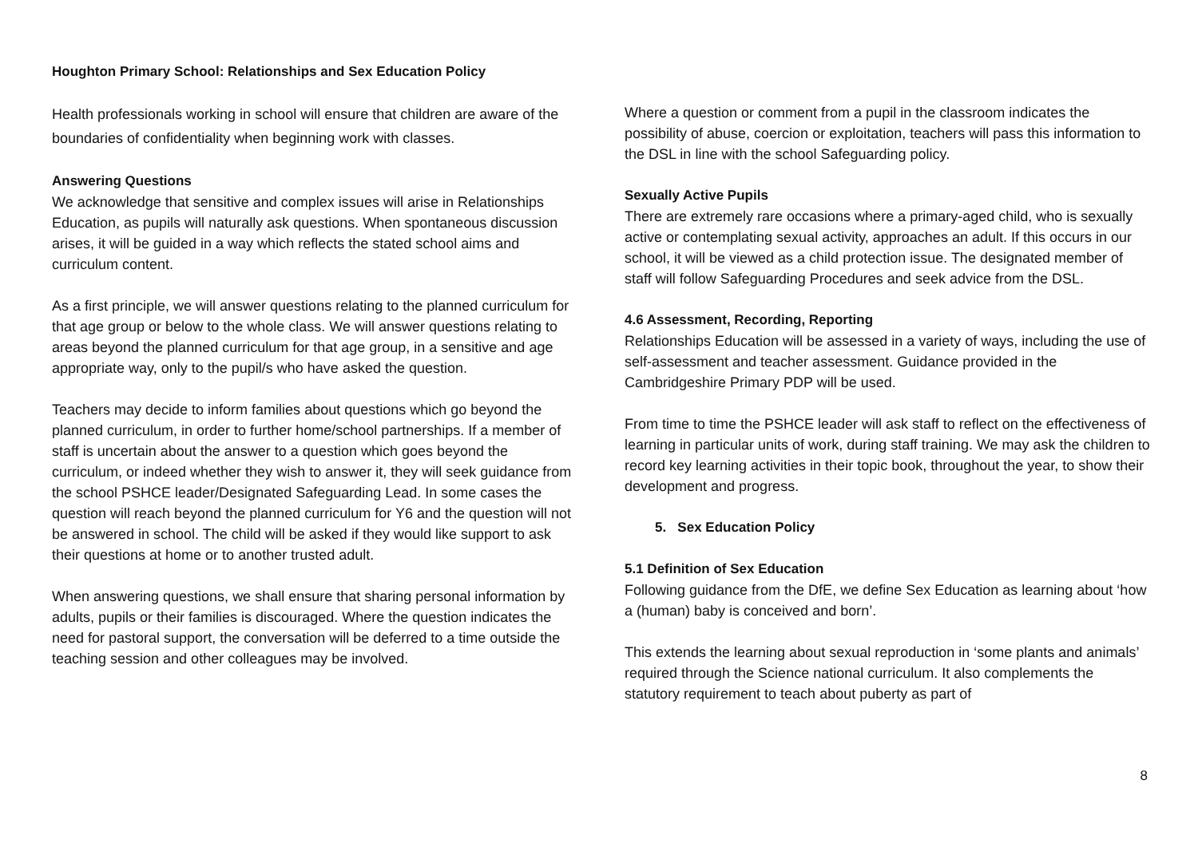Houghton Primary School: Relationships and Sex Education Policy
Health professionals working in school will ensure that children are aware of the boundaries of confidentiality when beginning work with classes.
Answering Questions
We acknowledge that sensitive and complex issues will arise in Relationships Education, as pupils will naturally ask questions. When spontaneous discussion arises, it will be guided in a way which reflects the stated school aims and curriculum content.
As a first principle, we will answer questions relating to the planned curriculum for that age group or below to the whole class. We will answer questions relating to areas beyond the planned curriculum for that age group, in a sensitive and age appropriate way, only to the pupil/s who have asked the question.
Teachers may decide to inform families about questions which go beyond the planned curriculum, in order to further home/school partnerships. If a member of staff is uncertain about the answer to a question which goes beyond the curriculum, or indeed whether they wish to answer it, they will seek guidance from the school PSHCE leader/Designated Safeguarding Lead. In some cases the question will reach beyond the planned curriculum for Y6 and the question will not be answered in school. The child will be asked if they would like support to ask their questions at home or to another trusted adult.
When answering questions, we shall ensure that sharing personal information by adults, pupils or their families is discouraged. Where the question indicates the need for pastoral support, the conversation will be deferred to a time outside the teaching session and other colleagues may be involved.
Where a question or comment from a pupil in the classroom indicates the possibility of abuse, coercion or exploitation, teachers will pass this information to the DSL in line with the school Safeguarding policy.
Sexually Active Pupils
There are extremely rare occasions where a primary-aged child, who is sexually active or contemplating sexual activity, approaches an adult. If this occurs in our school, it will be viewed as a child protection issue. The designated member of staff will follow Safeguarding Procedures and seek advice from the DSL.
4.6 Assessment, Recording, Reporting
Relationships Education will be assessed in a variety of ways, including the use of self-assessment and teacher assessment. Guidance provided in the Cambridgeshire Primary PDP will be used.
From time to time the PSHCE leader will ask staff to reflect on the effectiveness of learning in particular units of work, during staff training. We may ask the children to record key learning activities in their topic book, throughout the year, to show their development and progress.
5. Sex Education Policy
5.1 Definition of Sex Education
Following guidance from the DfE, we define Sex Education as learning about ‘how a (human) baby is conceived and born’.
This extends the learning about sexual reproduction in ‘some plants and animals’ required through the Science national curriculum. It also complements the statutory requirement to teach about puberty as part of
8